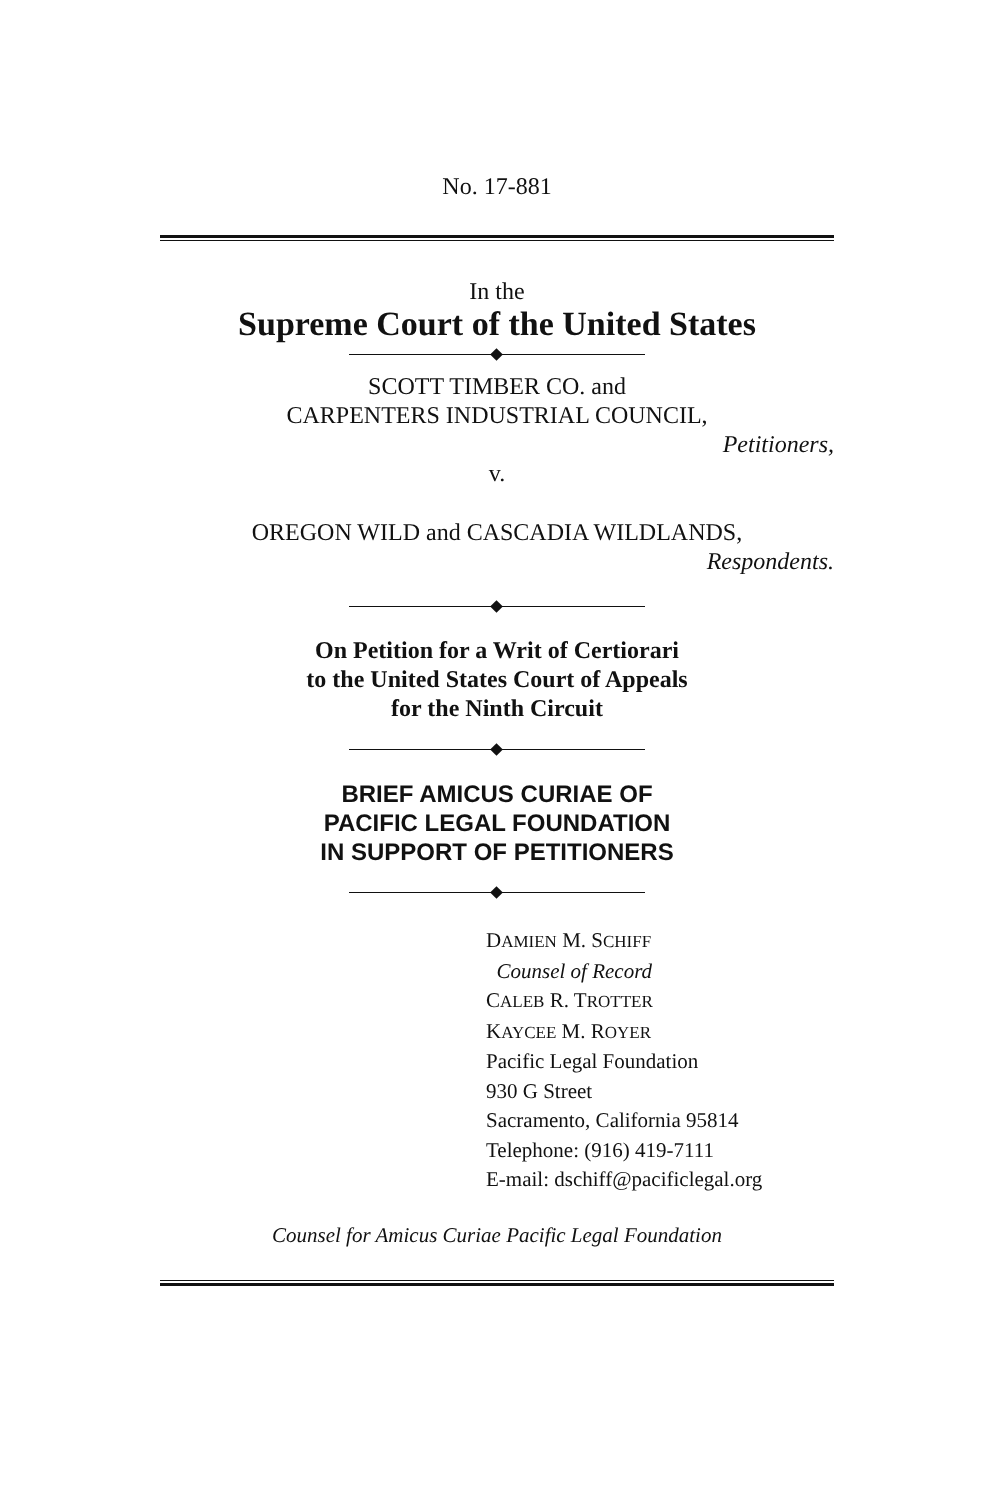No. 17-881
In the
Supreme Court of the United States
SCOTT TIMBER CO. and
CARPENTERS INDUSTRIAL COUNCIL,
Petitioners,
v.
OREGON WILD and CASCADIA WILDLANDS,
Respondents.
On Petition for a Writ of Certiorari
to the United States Court of Appeals
for the Ninth Circuit
BRIEF AMICUS CURIAE OF
PACIFIC LEGAL FOUNDATION
IN SUPPORT OF PETITIONERS
DAMIEN M. SCHIFF
Counsel of Record
CALEB R. TROTTER
KAYCEE M. ROYER
Pacific Legal Foundation
930 G Street
Sacramento, California 95814
Telephone: (916) 419-7111
E-mail: dschiff@pacificlegal.org
Counsel for Amicus Curiae Pacific Legal Foundation